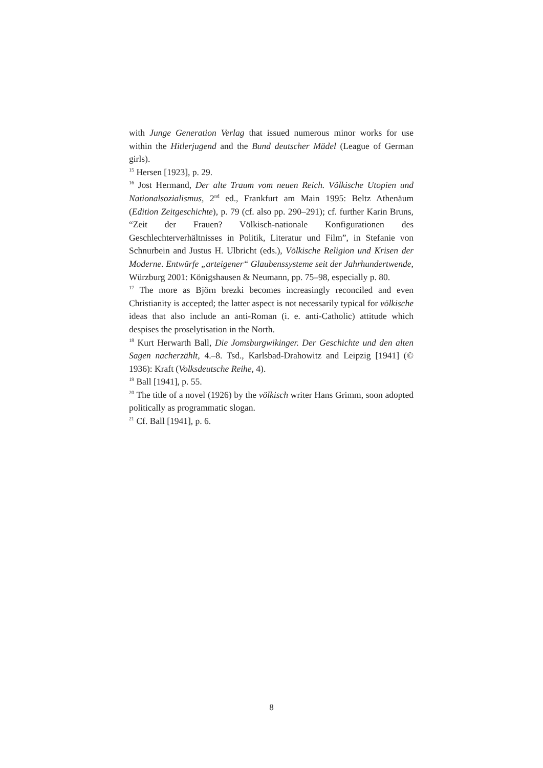with Junge Generation Verlag that issued numerous minor works for use within the Hitlerjugend and the Bund deutscher Mädel (League of German girls).
<sup>15</sup> Hersen [1923], p. 29.
<sup>16</sup> Jost Hermand, Der alte Traum vom neuen Reich. Völkische Utopien und Nationalsozialismus, 2<sup>nd</sup> ed., Frankfurt am Main 1995: Beltz Athenäum (Edition Zeitgeschichte), p. 79 (cf. also pp. 290–291); cf. further Karin Bruns, “Zeit der Frauen? Völkisch-nationale Konfigurationen des Geschlechterverhältnisses in Politik, Literatur und Film”, in Stefanie von Schnurbein and Justus H. Ulbricht (eds.), Völkische Religion und Krisen der Moderne. Entwürfe „arteigener“ Glaubenssysteme seit der Jahrhundertwende, Würzburg 2001: Königshausen & Neumann, pp. 75–98, especially p. 80.
<sup>17</sup> The more as Björn brezki becomes increasingly reconciled and even Christianity is accepted; the latter aspect is not necessarily typical for völkische ideas that also include an anti-Roman (i. e. anti-Catholic) attitude which despises the proselytisation in the North.
<sup>18</sup> Kurt Herwarth Ball, Die Jomsburgwikinger. Der Geschichte und den alten Sagen nacherzählt, 4.–8. Tsd., Karlsbad-Drahowitz and Leipzig [1941] (© 1936): Kraft (Volksdeutsche Reihe, 4).
<sup>19</sup> Ball [1941], p. 55.
<sup>20</sup> The title of a novel (1926) by the völkisch writer Hans Grimm, soon adopted politically as programmatic slogan.
<sup>21</sup> Cf. Ball [1941], p. 6.
8